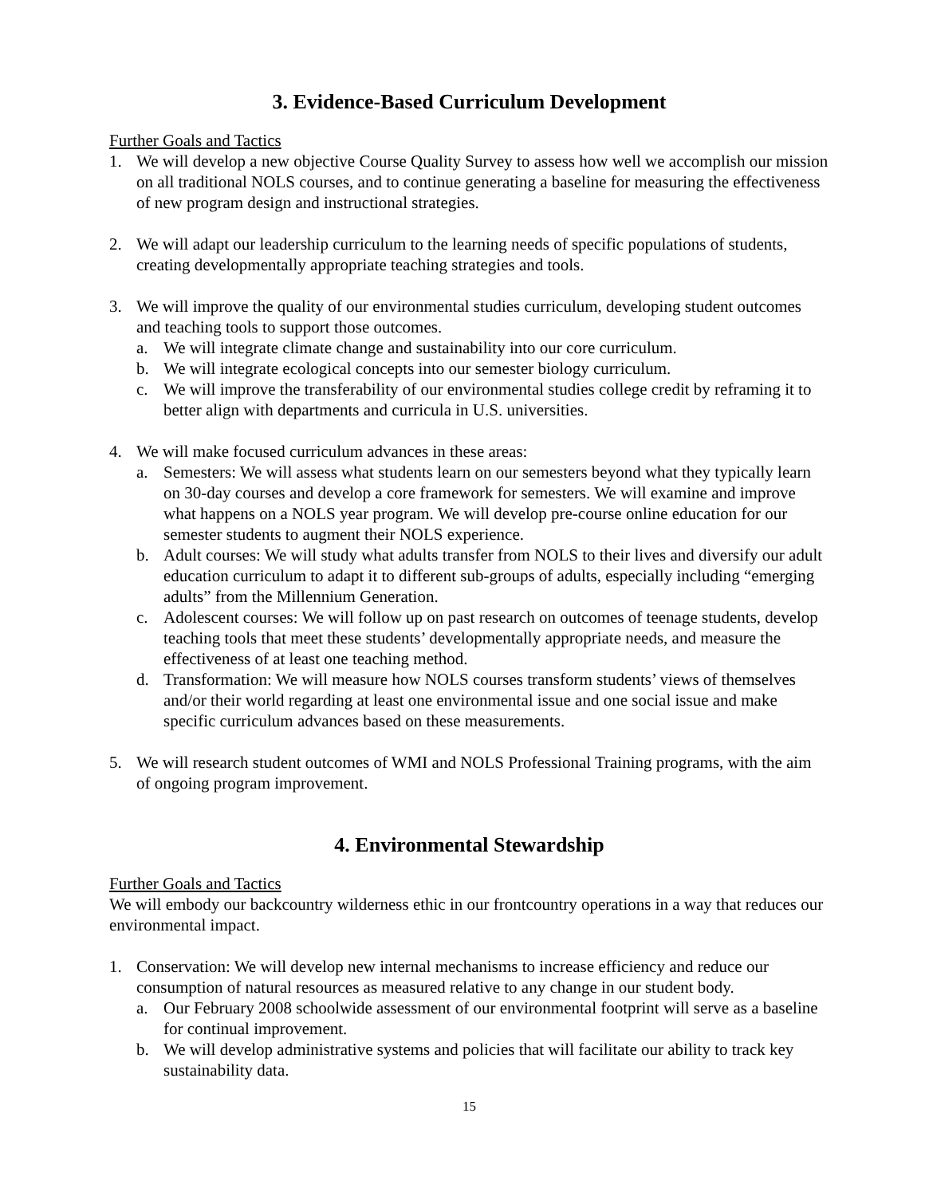3. Evidence-Based Curriculum Development
Further Goals and Tactics
1. We will develop a new objective Course Quality Survey to assess how well we accomplish our mission on all traditional NOLS courses, and to continue generating a baseline for measuring the effectiveness of new program design and instructional strategies.
2. We will adapt our leadership curriculum to the learning needs of specific populations of students, creating developmentally appropriate teaching strategies and tools.
3. We will improve the quality of our environmental studies curriculum, developing student outcomes and teaching tools to support those outcomes.
a. We will integrate climate change and sustainability into our core curriculum.
b. We will integrate ecological concepts into our semester biology curriculum.
c. We will improve the transferability of our environmental studies college credit by reframing it to better align with departments and curricula in U.S. universities.
4. We will make focused curriculum advances in these areas:
a. Semesters: We will assess what students learn on our semesters beyond what they typically learn on 30-day courses and develop a core framework for semesters. We will examine and improve what happens on a NOLS year program. We will develop pre-course online education for our semester students to augment their NOLS experience.
b. Adult courses: We will study what adults transfer from NOLS to their lives and diversify our adult education curriculum to adapt it to different sub-groups of adults, especially including “emerging adults” from the Millennium Generation.
c. Adolescent courses: We will follow up on past research on outcomes of teenage students, develop teaching tools that meet these students’ developmentally appropriate needs, and measure the effectiveness of at least one teaching method.
d. Transformation: We will measure how NOLS courses transform students’ views of themselves and/or their world regarding at least one environmental issue and one social issue and make specific curriculum advances based on these measurements.
5. We will research student outcomes of WMI and NOLS Professional Training programs, with the aim of ongoing program improvement.
4. Environmental Stewardship
Further Goals and Tactics
We will embody our backcountry wilderness ethic in our frontcountry operations in a way that reduces our environmental impact.
1. Conservation: We will develop new internal mechanisms to increase efficiency and reduce our consumption of natural resources as measured relative to any change in our student body.
a. Our February 2008 schoolwide assessment of our environmental footprint will serve as a baseline for continual improvement.
b. We will develop administrative systems and policies that will facilitate our ability to track key sustainability data.
15